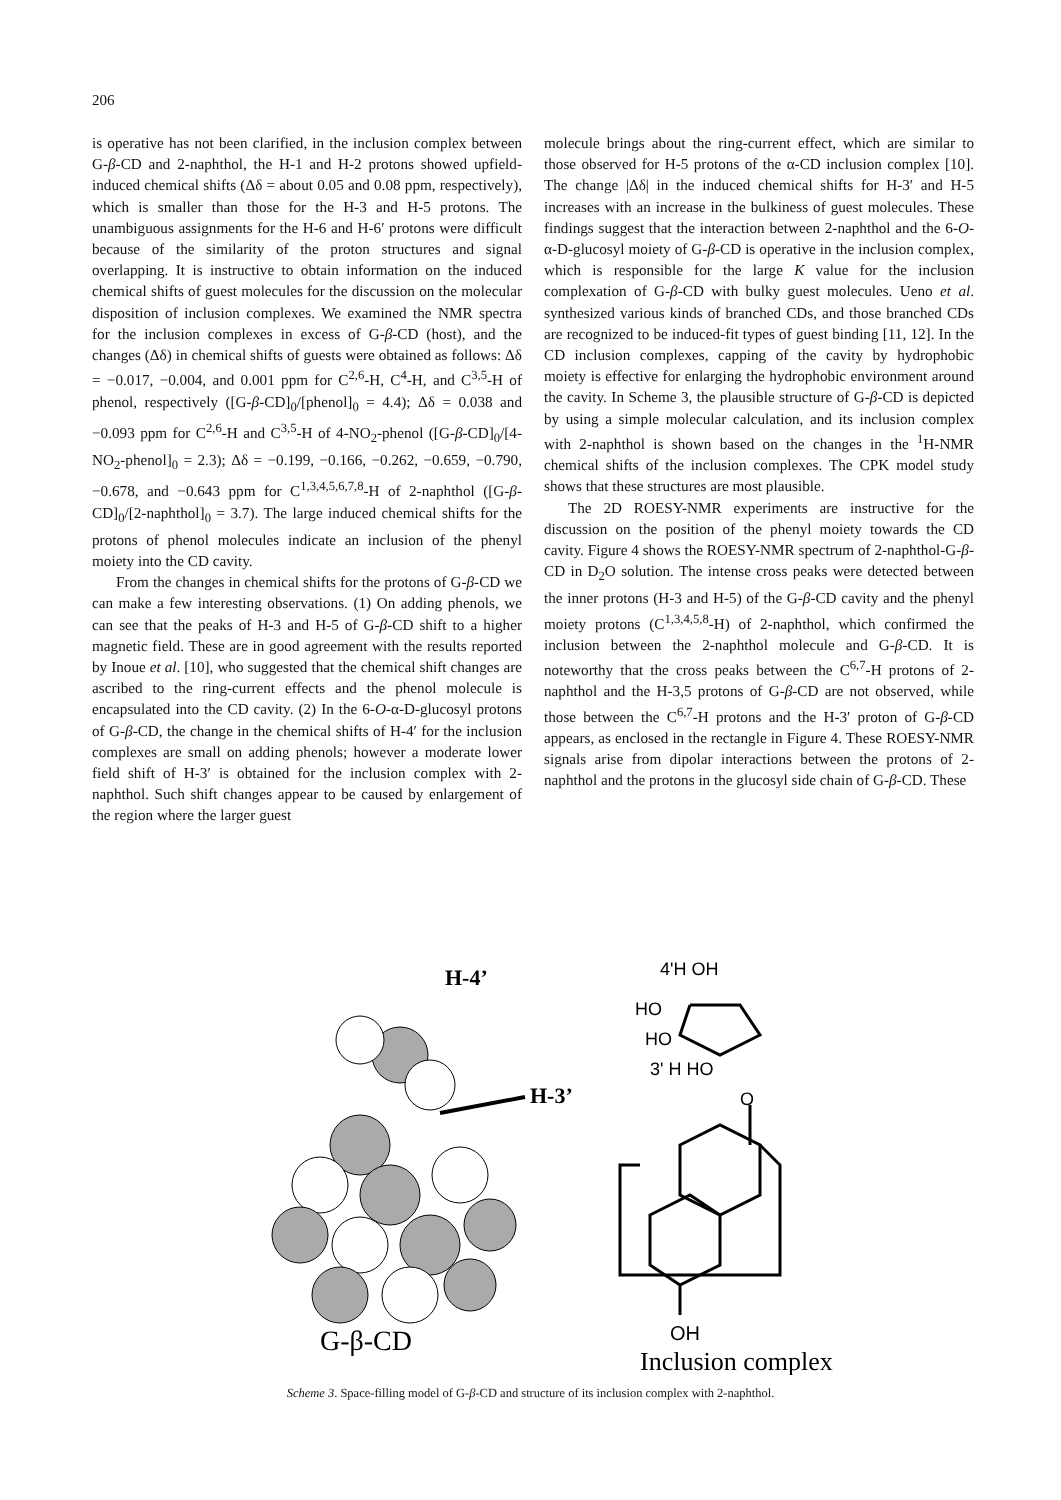206
is operative has not been clarified, in the inclusion complex between G-β-CD and 2-naphthol, the H-1 and H-2 protons showed upfield-induced chemical shifts (Δδ = about 0.05 and 0.08 ppm, respectively), which is smaller than those for the H-3 and H-5 protons. The unambiguous assignments for the H-6 and H-6′ protons were difficult because of the similarity of the proton structures and signal overlapping. It is instructive to obtain information on the induced chemical shifts of guest molecules for the discussion on the molecular disposition of inclusion complexes. We examined the NMR spectra for the inclusion complexes in excess of G-β-CD (host), and the changes (Δδ) in chemical shifts of guests were obtained as follows: Δδ = −0.017, −0.004, and 0.001 ppm for C<sup>2,6</sup>-H, C<sup>4</sup>-H, and C<sup>3,5</sup>-H of phenol, respectively ([G-β-CD]<sub>0</sub>/[phenol]<sub>0</sub> = 4.4); Δδ = 0.038 and −0.093 ppm for C<sup>2,6</sup>-H and C<sup>3,5</sup>-H of 4-NO<sub>2</sub>-phenol ([G-β-CD]<sub>0</sub>/[4-NO<sub>2</sub>-phenol]<sub>0</sub> = 2.3); Δδ = −0.199, −0.166, −0.262, −0.659, −0.790, −0.678, and −0.643 ppm for C<sup>1,3,4,5,6,7,8</sup>-H of 2-naphthol ([G-β-CD]<sub>0</sub>/[2-naphthol]<sub>0</sub> = 3.7). The large induced chemical shifts for the protons of phenol molecules indicate an inclusion of the phenyl moiety into the CD cavity.
From the changes in chemical shifts for the protons of G-β-CD we can make a few interesting observations. (1) On adding phenols, we can see that the peaks of H-3 and H-5 of G-β-CD shift to a higher magnetic field. These are in good agreement with the results reported by Inoue et al. [10], who suggested that the chemical shift changes are ascribed to the ring-current effects and the phenol molecule is encapsulated into the CD cavity. (2) In the 6-O-α-D-glucosyl protons of G-β-CD, the change in the chemical shifts of H-4′ for the inclusion complexes are small on adding phenols; however a moderate lower field shift of H-3′ is obtained for the inclusion complex with 2-naphthol. Such shift changes appear to be caused by enlargement of the region where the larger guest
molecule brings about the ring-current effect, which are similar to those observed for H-5 protons of the α-CD inclusion complex [10]. The change |Δδ| in the induced chemical shifts for H-3′ and H-5 increases with an increase in the bulkiness of guest molecules. These findings suggest that the interaction between 2-naphthol and the 6-O-α-D-glucosyl moiety of G-β-CD is operative in the inclusion complex, which is responsible for the large K value for the inclusion complexation of G-β-CD with bulky guest molecules. Ueno et al. synthesized various kinds of branched CDs, and those branched CDs are recognized to be induced-fit types of guest binding [11, 12]. In the CD inclusion complexes, capping of the cavity by hydrophobic moiety is effective for enlarging the hydrophobic environment around the cavity. In Scheme 3, the plausible structure of G-β-CD is depicted by using a simple molecular calculation, and its inclusion complex with 2-naphthol is shown based on the changes in the <sup>1</sup>H-NMR chemical shifts of the inclusion complexes. The CPK model study shows that these structures are most plausible.
The 2D ROESY-NMR experiments are instructive for the discussion on the position of the phenyl moiety towards the CD cavity. Figure 4 shows the ROESY-NMR spectrum of 2-naphthol-G-β-CD in D<sub>2</sub>O solution. The intense cross peaks were detected between the inner protons (H-3 and H-5) of the G-β-CD cavity and the phenyl moiety protons (C<sup>1,3,4,5,8</sup>-H) of 2-naphthol, which confirmed the inclusion between the 2-naphthol molecule and G-β-CD. It is noteworthy that the cross peaks between the C<sup>6,7</sup>-H protons of 2-naphthol and the H-3,5 protons of G-β-CD are not observed, while those between the C<sup>6,7</sup>-H protons and the H-3′ proton of G-β-CD appears, as enclosed in the rectangle in Figure 4. These ROESY-NMR signals arise from dipolar interactions between the protons of 2-naphthol and the protons in the glucosyl side chain of G-β-CD. These
H-4’
H-3’
G-β-CD
OH
4'H OH
HO
HO
3' H HO
O
Inclusion complex
Scheme 3. Space-filling model of G-β-CD and structure of its inclusion complex with 2-naphthol.